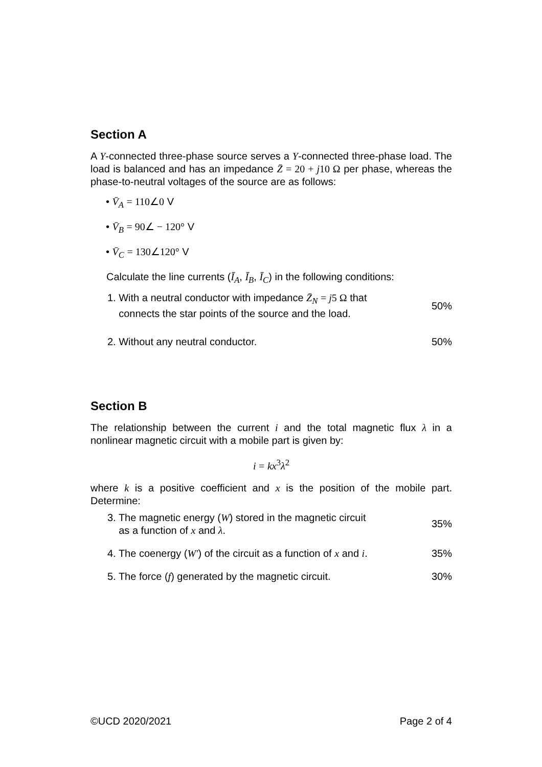Section A
A Y-connected three-phase source serves a Y-connected three-phase load. The load is balanced and has an impedance Z̄ = 20 + j10 Ω per phase, whereas the phase-to-neutral voltages of the source are as follows:
• V̄<sub>A</sub> = 110∠0 V
• V̄<sub>B</sub> = 90∠ − 120° V
• V̄<sub>C</sub> = 130∠120° V
Calculate the line currents (Ī<sub>A</sub>, Ī<sub>B</sub>, Ī<sub>C</sub>) in the following conditions:
1. With a neutral conductor with impedance Z̄<sub>N</sub> = j5 Ω that
connects the star points of the source and the load. 50%
2. Without any neutral conductor. 50%
Section B
The relationship between the current i and the total magnetic flux λ in a nonlinear magnetic circuit with a mobile part is given by:
i = kx<sup>3</sup>λ<sup>2</sup>
where k is a positive coefficient and x is the position of the mobile part. Determine:
3. The magnetic energy (W) stored in the magnetic circuit
as a function of x and λ. 35%
4. The coenergy (W′) of the circuit as a function of x and i. 35%
5. The force (f) generated by the magnetic circuit. 30%
©UCD 2020/2021 Page 2 of 4